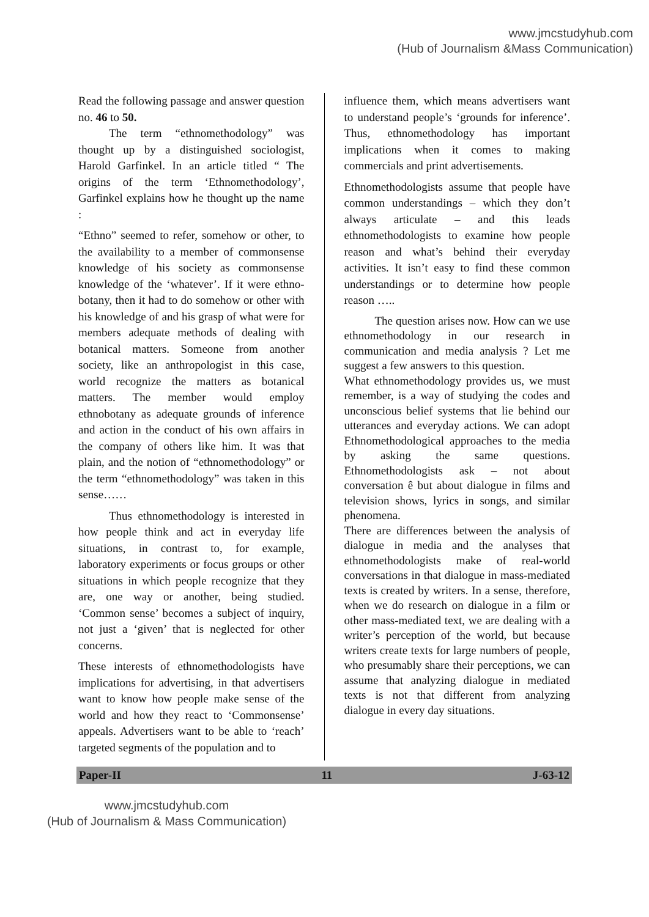www.jmcstudyhub.com
(Hub of Journalism &Mass Communication)
Read the following passage and answer question no. 46 to 50.
The term “ethnomethodology” was thought up by a distinguished sociologist, Harold Garfinkel. In an article titled “ The origins of the term ‘Ethnomethodology’, Garfinkel explains how he thought up the name :
“Ethno” seemed to refer, somehow or other, to the availability to a member of commonsense knowledge of his society as commonsense knowledge of the ‘whatever’. If it were ethno-botany, then it had to do somehow or other with his knowledge of and his grasp of what were for members adequate methods of dealing with botanical matters. Someone from another society, like an anthropologist in this case, world recognize the matters as botanical matters. The member would employ ethnobotany as adequate grounds of inference and action in the conduct of his own affairs in the company of others like him. It was that plain, and the notion of “ethnomethodology” or the term “ethnomethodology” was taken in this sense……
Thus ethnomethodology is interested in how people think and act in everyday life situations, in contrast to, for example, laboratory experiments or focus groups or other situations in which people recognize that they are, one way or another, being studied. ‘Common sense’ becomes a subject of inquiry, not just a ‘given’ that is neglected for other concerns.
These interests of ethnomethodologists have implications for advertising, in that advertisers want to know how people make sense of the world and how they react to ‘Commonsense’ appeals. Advertisers want to be able to ‘reach’ targeted segments of the population and to
influence them, which means advertisers want to understand people’s ‘grounds for inference’. Thus, ethnomethodology has important implications when it comes to making commercials and print advertisements.
Ethnomethodologists assume that people have common understandings – which they don’t always articulate – and this leads ethnomethodologists to examine how people reason and what’s behind their everyday activities. It isn’t easy to find these common understandings or to determine how people reason …..
The question arises now. How can we use ethnomethodology in our research in communication and media analysis ? Let me suggest a few answers to this question.
What ethnomethodology provides us, we must remember, is a way of studying the codes and unconscious belief systems that lie behind our utterances and everyday actions. We can adopt Ethnomethodological approaches to the media by asking the same questions. Ethnomethodologists ask – not about conversation ê but about dialogue in films and television shows, lyrics in songs, and similar phenomena.
There are differences between the analysis of dialogue in media and the analyses that ethnomethodologists make of real-world conversations in that dialogue in mass-mediated texts is created by writers. In a sense, therefore, when we do research on dialogue in a film or other mass-mediated text, we are dealing with a writer’s perception of the world, but because writers create texts for large numbers of people, who presumably share their perceptions, we can assume that analyzing dialogue in mediated texts is not that different from analyzing dialogue in every day situations.
Paper-II 11 J-63-12
www.jmcstudyhub.com
(Hub of Journalism & Mass Communication)